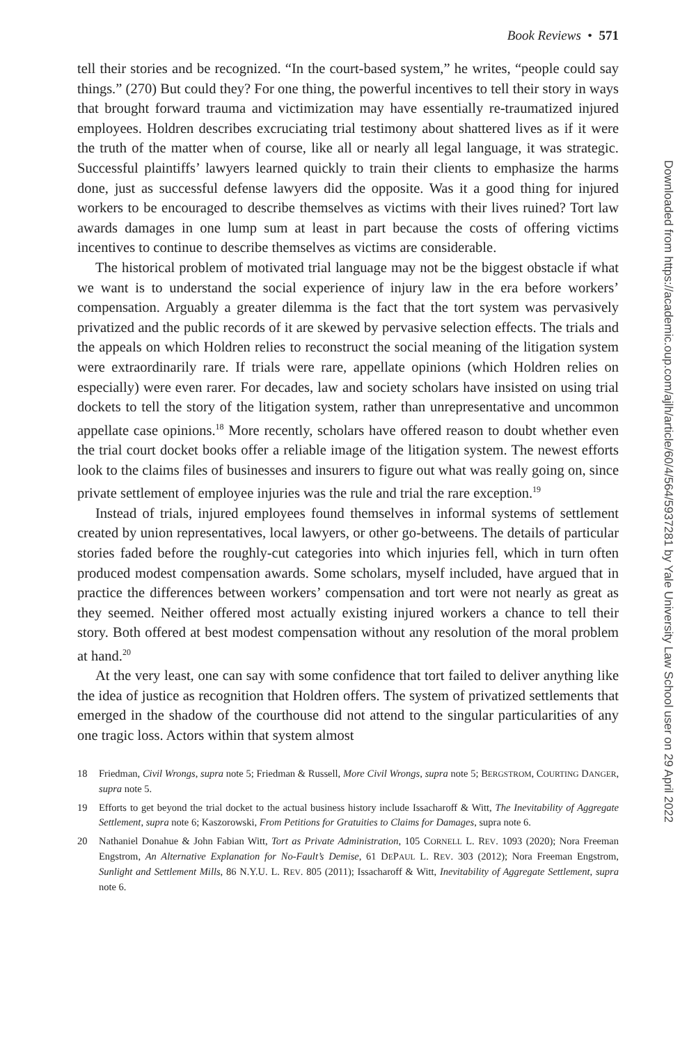Book Reviews • 571
tell their stories and be recognized. “In the court-based system,” he writes, “people could say things.” (270) But could they? For one thing, the powerful incentives to tell their story in ways that brought forward trauma and victimization may have essentially re-traumatized injured employees. Holdren describes excruciating trial testimony about shattered lives as if it were the truth of the matter when of course, like all or nearly all legal language, it was strategic. Successful plaintiffs’ lawyers learned quickly to train their clients to emphasize the harms done, just as successful defense lawyers did the opposite. Was it a good thing for injured workers to be encouraged to describe themselves as victims with their lives ruined? Tort law awards damages in one lump sum at least in part because the costs of offering victims incentives to continue to describe themselves as victims are considerable.
The historical problem of motivated trial language may not be the biggest obstacle if what we want is to understand the social experience of injury law in the era before workers’ compensation. Arguably a greater dilemma is the fact that the tort system was pervasively privatized and the public records of it are skewed by pervasive selection effects. The trials and the appeals on which Holdren relies to reconstruct the social meaning of the litigation system were extraordinarily rare. If trials were rare, appellate opinions (which Holdren relies on especially) were even rarer. For decades, law and society scholars have insisted on using trial dockets to tell the story of the litigation system, rather than unrepresentative and uncommon appellate case opinions.<sup>18</sup> More recently, scholars have offered reason to doubt whether even the trial court docket books offer a reliable image of the litigation system. The newest efforts look to the claims files of businesses and insurers to figure out what was really going on, since private settlement of employee injuries was the rule and trial the rare exception.<sup>19</sup>
Instead of trials, injured employees found themselves in informal systems of settlement created by union representatives, local lawyers, or other go-betweens. The details of particular stories faded before the roughly-cut categories into which injuries fell, which in turn often produced modest compensation awards. Some scholars, myself included, have argued that in practice the differences between workers’ compensation and tort were not nearly as great as they seemed. Neither offered most actually existing injured workers a chance to tell their story. Both offered at best modest compensation without any resolution of the moral problem at hand.<sup>20</sup>
At the very least, one can say with some confidence that tort failed to deliver anything like the idea of justice as recognition that Holdren offers. The system of privatized settlements that emerged in the shadow of the courthouse did not attend to the singular particularities of any one tragic loss. Actors within that system almost
18 Friedman, Civil Wrongs, supra note 5; Friedman & Russell, More Civil Wrongs, supra note 5; BERGSTROM, COURTING DANGER, supra note 5.
19 Efforts to get beyond the trial docket to the actual business history include Issacharoff & Witt, The Inevitability of Aggregate Settlement, supra note 6; Kaszorowski, From Petitions for Gratuities to Claims for Damages, supra note 6.
20 Nathaniel Donahue & John Fabian Witt, Tort as Private Administration, 105 CORNELL L. REV. 1093 (2020); Nora Freeman Engstrom, An Alternative Explanation for No-Fault’s Demise, 61 DEPAUL L. REV. 303 (2012); Nora Freeman Engstrom, Sunlight and Settlement Mills, 86 N.Y.U. L. REV. 805 (2011); Issacharoff & Witt, Inevitability of Aggregate Settlement, supra note 6.
Downloaded from https://academic.oup.com/ajlh/article/60/4/564/5937281 by Yale University Law School user on 29 April 2022